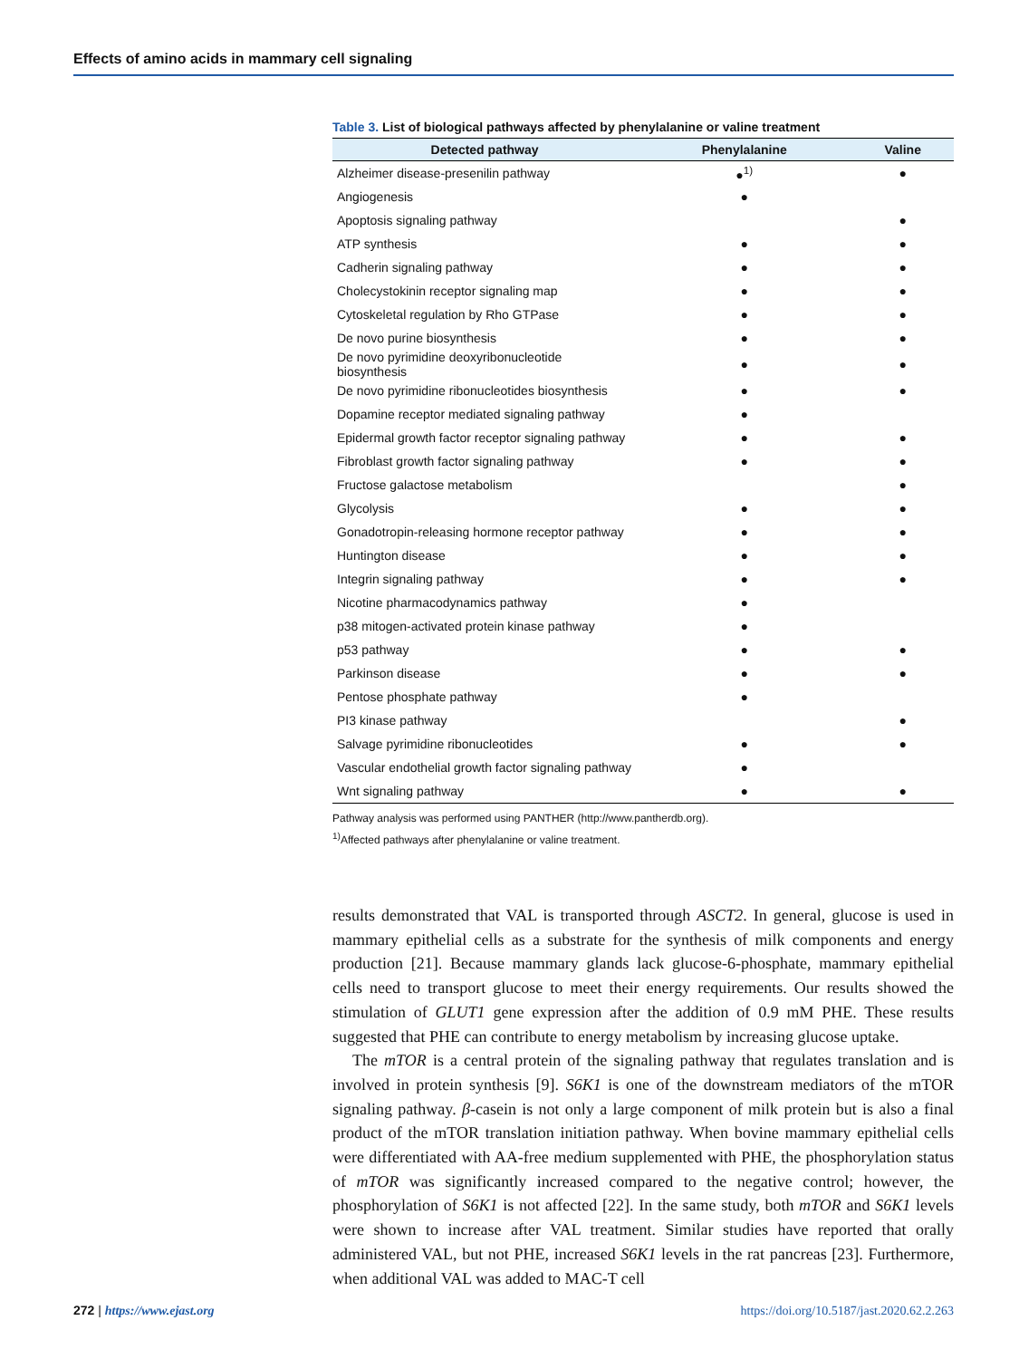Effects of amino acids in mammary cell signaling
Table 3. List of biological pathways affected by phenylalanine or valine treatment
| Detected pathway | Phenylalanine | Valine |
| --- | --- | --- |
| Alzheimer disease-presenilin pathway | ●<sup>1)</sup> | ● |
| Angiogenesis | ● | |
| Apoptosis signaling pathway | | ● |
| ATP synthesis | ● | ● |
| Cadherin signaling pathway | ● | ● |
| Cholecystokinin receptor signaling map | ● | ● |
| Cytoskeletal regulation by Rho GTPase | ● | ● |
| De novo purine biosynthesis | ● | ● |
| De novo pyrimidine deoxyribonucleotide biosynthesis | ● | ● |
| De novo pyrimidine ribonucleotides biosynthesis | ● | ● |
| Dopamine receptor mediated signaling pathway | ● | |
| Epidermal growth factor receptor signaling pathway | ● | ● |
| Fibroblast growth factor signaling pathway | ● | ● |
| Fructose galactose metabolism | | ● |
| Glycolysis | ● | ● |
| Gonadotropin-releasing hormone receptor pathway | ● | ● |
| Huntington disease | ● | ● |
| Integrin signaling pathway | ● | ● |
| Nicotine pharmacodynamics pathway | ● | |
| p38 mitogen-activated protein kinase pathway | ● | |
| p53 pathway | ● | ● |
| Parkinson disease | ● | ● |
| Pentose phosphate pathway | ● | |
| PI3 kinase pathway | | ● |
| Salvage pyrimidine ribonucleotides | ● | ● |
| Vascular endothelial growth factor signaling pathway | ● | |
| Wnt signaling pathway | ● | ● |
Pathway analysis was performed using PANTHER (http://www.pantherdb.org).
<sup>1)</sup> Affected pathways after phenylalanine or valine treatment.
results demonstrated that VAL is transported through ASCT2. In general, glucose is used in mammary epithelial cells as a substrate for the synthesis of milk components and energy production [21]. Because mammary glands lack glucose-6-phosphate, mammary epithelial cells need to transport glucose to meet their energy requirements. Our results showed the stimulation of GLUT1 gene expression after the addition of 0.9 mM PHE. These results suggested that PHE can contribute to energy metabolism by increasing glucose uptake.
The mTOR is a central protein of the signaling pathway that regulates translation and is involved in protein synthesis [9]. S6K1 is one of the downstream mediators of the mTOR signaling pathway. β-casein is not only a large component of milk protein but is also a final product of the mTOR translation initiation pathway. When bovine mammary epithelial cells were differentiated with AA-free medium supplemented with PHE, the phosphorylation status of mTOR was significantly increased compared to the negative control; however, the phosphorylation of S6K1 is not affected [22]. In the same study, both mTOR and S6K1 levels were shown to increase after VAL treatment. Similar studies have reported that orally administered VAL, but not PHE, increased S6K1 levels in the rat pancreas [23]. Furthermore, when additional VAL was added to MAC-T cell
272 | https://www.ejast.org https://doi.org/10.5187/jast.2020.62.2.263